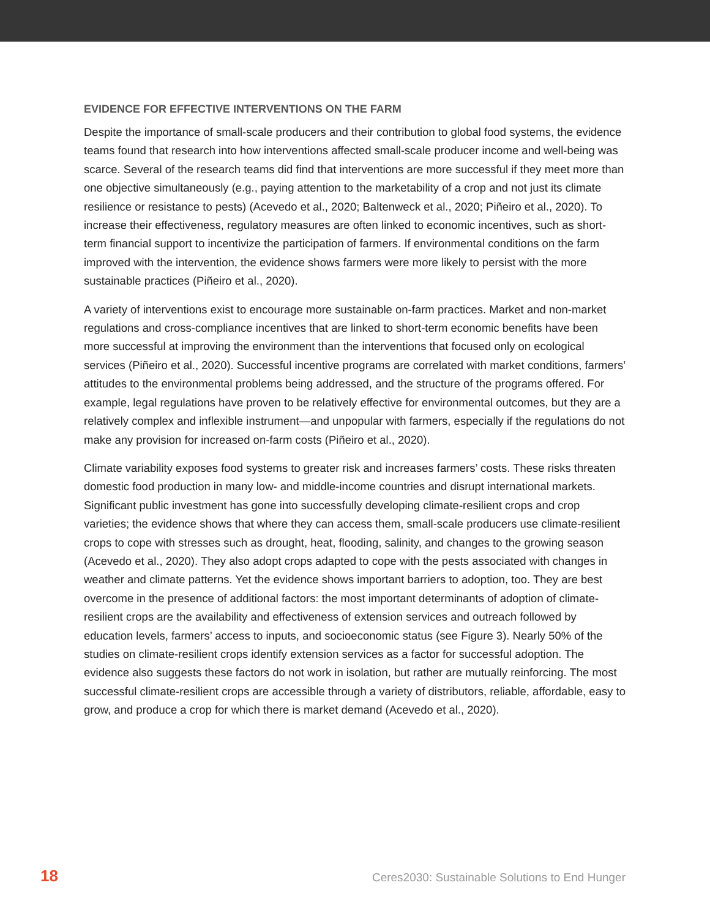EVIDENCE FOR EFFECTIVE INTERVENTIONS ON THE FARM
Despite the importance of small-scale producers and their contribution to global food systems, the evidence teams found that research into how interventions affected small-scale producer income and well-being was scarce. Several of the research teams did find that interventions are more successful if they meet more than one objective simultaneously (e.g., paying attention to the marketability of a crop and not just its climate resilience or resistance to pests) (Acevedo et al., 2020; Baltenweck et al., 2020; Piñeiro et al., 2020). To increase their effectiveness, regulatory measures are often linked to economic incentives, such as short-term financial support to incentivize the participation of farmers. If environmental conditions on the farm improved with the intervention, the evidence shows farmers were more likely to persist with the more sustainable practices (Piñeiro et al., 2020).
A variety of interventions exist to encourage more sustainable on-farm practices. Market and non-market regulations and cross-compliance incentives that are linked to short-term economic benefits have been more successful at improving the environment than the interventions that focused only on ecological services (Piñeiro et al., 2020). Successful incentive programs are correlated with market conditions, farmers’ attitudes to the environmental problems being addressed, and the structure of the programs offered. For example, legal regulations have proven to be relatively effective for environmental outcomes, but they are a relatively complex and inflexible instrument—and unpopular with farmers, especially if the regulations do not make any provision for increased on-farm costs (Piñeiro et al., 2020).
Climate variability exposes food systems to greater risk and increases farmers’ costs. These risks threaten domestic food production in many low- and middle-income countries and disrupt international markets. Significant public investment has gone into successfully developing climate-resilient crops and crop varieties; the evidence shows that where they can access them, small-scale producers use climate-resilient crops to cope with stresses such as drought, heat, flooding, salinity, and changes to the growing season (Acevedo et al., 2020). They also adopt crops adapted to cope with the pests associated with changes in weather and climate patterns. Yet the evidence shows important barriers to adoption, too. They are best overcome in the presence of additional factors: the most important determinants of adoption of climate-resilient crops are the availability and effectiveness of extension services and outreach followed by education levels, farmers’ access to inputs, and socioeconomic status (see Figure 3). Nearly 50% of the studies on climate-resilient crops identify extension services as a factor for successful adoption. The evidence also suggests these factors do not work in isolation, but rather are mutually reinforcing. The most successful climate-resilient crops are accessible through a variety of distributors, reliable, affordable, easy to grow, and produce a crop for which there is market demand (Acevedo et al., 2020).
18 Ceres2030: Sustainable Solutions to End Hunger